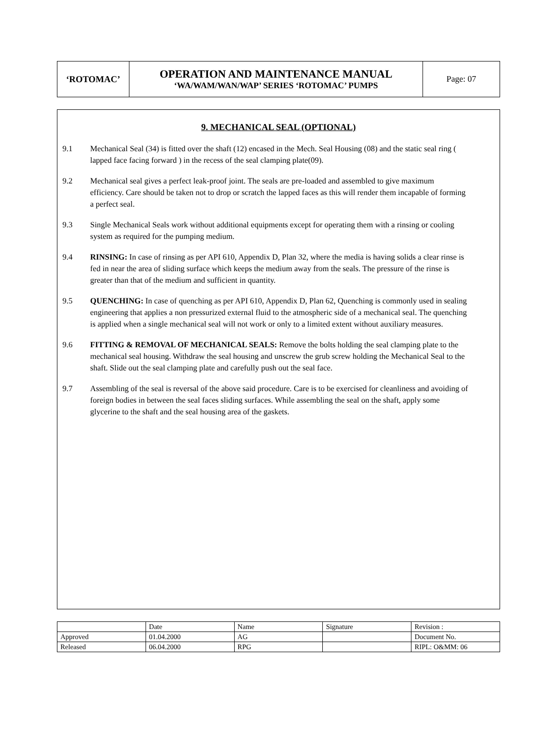| ‘ROTOMAC’ | OPERATION AND MAINTENANCE MANUAL ‘WA/WAM/WAN/WAP’ SERIES ‘ROTOMAC’ PUMPS | Page: 07 |
9. MECHANICAL SEAL (OPTIONAL)
9.1 Mechanical Seal (34) is fitted over the shaft (12) encased in the Mech. Seal Housing (08) and the static seal ring ( lapped face facing forward ) in the recess of the seal clamping plate(09).
9.2 Mechanical seal gives a perfect leak-proof joint. The seals are pre-loaded and assembled to give maximum efficiency. Care should be taken not to drop or scratch the lapped faces as this will render them incapable of forming a perfect seal.
9.3 Single Mechanical Seals work without additional equipments except for operating them with a rinsing or cooling system as required for the pumping medium.
9.4 RINSING: In case of rinsing as per API 610, Appendix D, Plan 32, where the media is having solids a clear rinse is fed in near the area of sliding surface which keeps the medium away from the seals. The pressure of the rinse is greater than that of the medium and sufficient in quantity.
9.5 QUENCHING: In case of quenching as per API 610, Appendix D, Plan 62, Quenching is commonly used in sealing engineering that applies a non pressurized external fluid to the atmospheric side of a mechanical seal. The quenching is applied when a single mechanical seal will not work or only to a limited extent without auxiliary measures.
9.6 FITTING & REMOVAL OF MECHANICAL SEALS: Remove the bolts holding the seal clamping plate to the mechanical seal housing. Withdraw the seal housing and unscrew the grub screw holding the Mechanical Seal to the shaft. Slide out the seal clamping plate and carefully push out the seal face.
9.7 Assembling of the seal is reversal of the above said procedure. Care is to be exercised for cleanliness and avoiding of foreign bodies in between the seal faces sliding surfaces. While assembling the seal on the shaft, apply some glycerine to the shaft and the seal housing area of the gaskets.
| | Date | Name | Signature | Revision : |
| Approved | 01.04.2000 | AG | | Document No. |
| Released | 06.04.2000 | RPG | | RIPL: O&MM: 06 |